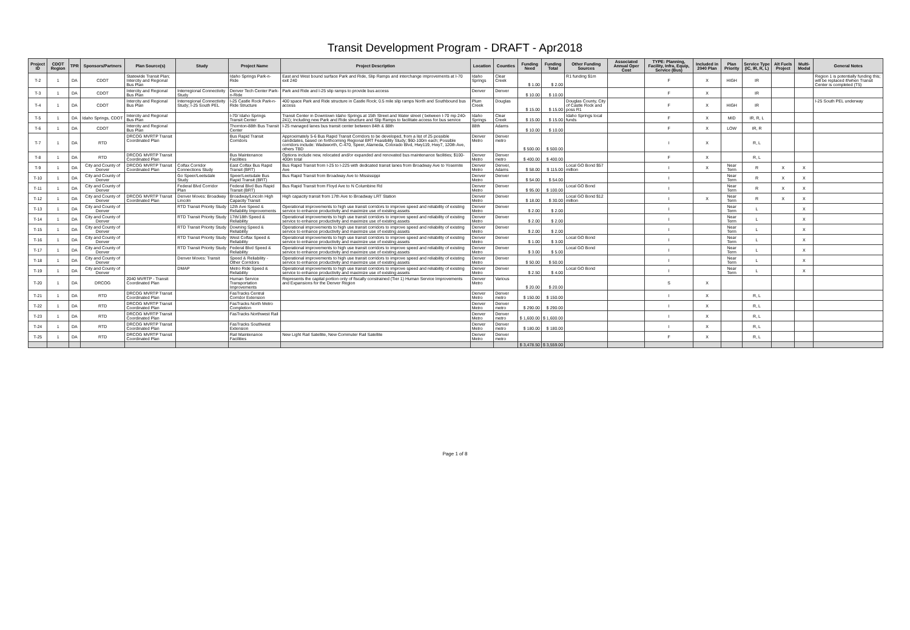Transit Development Program - DRAFT - Apr2018
| Project ID | CDOT Region | TPR | Sponsors/Partners | Plan Source(s) | Study | Project Name | Project Description | Location | Counties | Funding Need | Funding Total | Other Funding Sources | Associated Annual Oper Cost | TYPE: Planning, Facility, Infra, Equip, Service (Bus) | Included in 2040 Plan | Plan Priority | Service Type (IC, IR, R, L) | Alt Fuels Project | Multi-Modal | General Notes |
| --- | --- | --- | --- | --- | --- | --- | --- | --- | --- | --- | --- | --- | --- | --- | --- | --- | --- | --- | --- | --- |
| T-2 | 1 | DA | CDOT | Statewide Transit Plan; Intercity and Regional Bus Plan | | Idaho Springs Park-n-Ride | East and West bound surface Park and Ride, Slip Ramps and interchange improvements at I-70 exit 240 | Idaho Springs | Clear Creek | $ 1.00 | $ 2.00 | R1 funding $1m | | F | X | HIGH | IR | | | Region 1 is potentially funding this; will be replaced if/when Transit Center is completed (T5) |
| T-3 | 1 | DA | CDOT | Intercity and Regional Bus Plan | Interregional Connectivity Study | Denver Tech Center Park-n-Ride | Park and Ride and I-25 slip ramps to provide bus access | Denver | Denver | $ 10.00 | $ 10.00 | | | F | X | | IR | | | |
| T-4 | 1 | DA | CDOT | Intercity and Regional Bus Plan | Interregional Connectivity Study; I-25 South PEL | I-25 Castle Rock Park-n-Ride Structure | 400 space Park and Ride structure in Castle Rock; 0.5 mile slip ramps North and Southbound bus access | Plum Creek | Douglas | $ 15.00 | $ 15.00 | Douglas County, City of Castle Rock and poss R1 | | F | X | HIGH | IR | | | I-25 South PEL underway |
| T-5 | 1 | DA | Idaho Springs, CDOT | Intercity and Regional Bus Plan | | I-70/ Idaho Springs Transit Center | Transit Center in Downtown Idaho Springs at 15th Street and Water street ( between I-70 mp 240-241); Including new Park and Ride structure and Slip Ramps to facilitate access for bus service | Idaho Springs | Clear Creek | $ 15.00 | $ 15.00 | Idaho Springs local funds | | F | X | MID | IR, R, L | | | |
| T-6 | 1 | DA | CDOT | Intercity and Regional Bus Plan | | Thornton-88th Bus Transit Center | I-25 managed lanes bus transit center between 84th & 88th | 88th | Adams | $ 10.00 | $ 10.00 | | | F | X | LOW | IR, R | | | |
| T-7 | 1 | DA | RTD | DRCOG MVRTP Transit Coordinated Plan | | Bus Rapid Transit Corridors | Approximately 5-6 Bus Rapid Transit Corridors to be developed, from a list of 25 possible candidates, based on forthcoming Regional BRT Feasibility Study; $60-100m each; Possible corridors include: Wadsworth, C-470, Speer, Alameda, Colorado Blvd, Hwy119, Hwy7, 120th Ave, others TBD | Denver Metro | Denver metro | $ 500.00 | $ 500.00 | | | I | X | | R, L | | | |
| T-8 | 1 | DA | RTD | DRCOG MVRTP Transit Coordinated Plan | | Bus Maintenance Facilities | Options include new, relocated and/or expanded and renovated bus maintenance facilities; $100-400m total | Denver Metro | Denver metro | $ 400.00 | $ 400.00 | | | F | X | | R, L | | | |
| T-9 | 1 | DA | City and County of Denver | DRCOG MVRTP Transit Coordinated Plan | Colfax Corridor Connections Study | East Colfax Bus Rapid Transit (BRT) | Bus Rapid Transit from I-25 to I-225 with dedicated transit lanes from Broadway Ave to Yosemite Ave | Denver Metro | Denver, Adams | $ 58.00 | $ 115.00 | Local GO Bond $57 million | | I | X | Near Term | R | X | X | |
| T-10 | 1 | DA | City and County of Denver | | Go Speer/Leetsdale Study | Speer/Leetsdale Bus Rapid Transit (BRT) | Bus Rapid Transit from Broadway Ave to Mississippi | Denver Metro | Denver | $ 54.00 | $ 54.00 | | | I | | Near Term | R | X | X | |
| T-11 | 1 | DA | City and County of Denver | | Federal Blvd Corridor Plan | Federal Blvd Bus Rapid Transit (BRT) | Bus Rapid Transit from Floyd Ave to N Columbine Rd | Denver Metro | Denver | $ 95.00 | $ 100.00 | Local GO Bond | | I | | Near Term | R | X | X | |
| T-12 | 1 | DA | City and County of Denver | DRCOG MVRTP Transit Coordinated Plan | Denver Moves: Broadway Lincoln | Broadway/Lincoln High Capacity Transit | High capacity transit from 17th Ave to Broadway LRT Station | Denver Metro | Denver | $ 18.00 | $ 30.00 | Local GO Bond $12 million | | I | X | Near Term | R | X | X | |
| T-13 | 1 | DA | City and County of Denver | | RTD Transit Priority Study | 12th Ave Speed & Reliability Improvements | Operational improvements to high use transit corridors to improve speed and reliability of existing service to enhance productivity and maximize use of existing assets | Denver Metro | Denver | $ 2.00 | $ 2.00 | | | I | | Near Term | L | | X | |
| T-14 | 1 | DA | City and County of Denver | | RTD Transit Priority Study | 17th/18th Speed & Reliability | Operational improvements to high use transit corridors to improve speed and reliability of existing service to enhance productivity and maximize use of existing assets | Denver Metro | Denver | $ 2.00 | $ 2.00 | | | I | | Near Term | L | | X | |
| T-15 | 1 | DA | City and County of Denver | | RTD Transit Priority Study | Downing Speed & Reliability | Operational improvements to high use transit corridors to improve speed and reliability of existing service to enhance productivity and maximize use of existing assets | Denver Metro | Denver | $ 2.00 | $ 2.00 | | | I | | Near Term | L | | X | |
| T-16 | 1 | DA | City and County of Denver | | RTD Transit Priority Study | West Colfax Speed & Reliability | Operational improvements to high use transit corridors to improve speed and reliability of existing service to enhance productivity and maximize use of existing assets | Denver Metro | Denver | $ 1.00 | $ 3.00 | Local GO Bond | | I | | Near Term | L | | X | |
| T-17 | 1 | DA | City and County of Denver | | RTD Transit Priority Study | Federal Blvd Speed & Reliability | Operational improvements to high use transit corridors to improve speed and reliability of existing service to enhance productivity and maximize use of existing assets | Denver Metro | Denver | $ 3.00 | $ 5.00 | Local GO Bond | | I | | Near Term | L | | X | |
| T-18 | 1 | DA | City and County of Denver | | Denver Moves: Transit | Speed & Reliability - Other Corridors | Operational improvements to high use transit corridors to improve speed and reliability of existing service to enhance productivity and maximize use of existing assets | Denver Metro | Denver | $ 50.00 | $ 50.00 | | | I | | Near Term | L | | X | |
| T-19 | 1 | DA | City and County of Denver | | DMAP | Metro Ride Speed & Reliability | Operational improvements to high use transit corridors to improve speed and reliability of existing service to enhance productivity and maximize use of existing assets | Denver Metro | Denver | $ 2.50 | $ 4.00 | Local GO Bond | | I | | Near Term | L | | X | |
| T-20 | 1 | DA | DRCOG | 2040 MVRTP - Transit Coordinated Plan | | Human Service Transportation Improvements | Represents the capital portion only of fiscally constrained (Tier 1) Human Service Improvements and Expansions for the Denver Region | Denver Metro | Various | $ 20.00 | $ 20.00 | | | S | X | | | | | |
| T-21 | 1 | DA | RTD | DRCOG MVRTP Transit Coordinated Plan | | FasTracks Central Corridor Extension | | Denver Metro | Denver metro | $ 150.00 | $ 150.00 | | | I | X | | R, L | | | |
| T-22 | 1 | DA | RTD | DRCOG MVRTP Transit Coordinated Plan | | FasTracks North Metro Completion | | Denver Metro | Denver metro | $ 290.00 | $ 290.00 | | | I | X | | R, L | | | |
| T-23 | 1 | DA | RTD | DRCOG MVRTP Transit Coordinated Plan | | FasTracks Northwest Rail | | Denver Metro | Denver metro | $ 1,600.00 | $ 1,600.00 | | | I | X | | R, L | | | |
| T-24 | 1 | DA | RTD | DRCOG MVRTP Transit Coordinated Plan | | FasTracks Southwest Extension | | Denver Metro | Denver metro | $ 180.00 | $ 180.00 | | | I | X | | R, L | | | |
| T-25 | 1 | DA | RTD | DRCOG MVRTP Transit Coordinated Plan | | Rail Maintenance Facilities | New Light Rail Satellite, New Commuter Rail Satellite | Denver Metro | Denver metro | | | | | F | X | | R, L | | | |
| | | | | | | | | | | $ 3,478.50 | $ 3,559.00 | | | | | | | | | |
Page 1 of 8